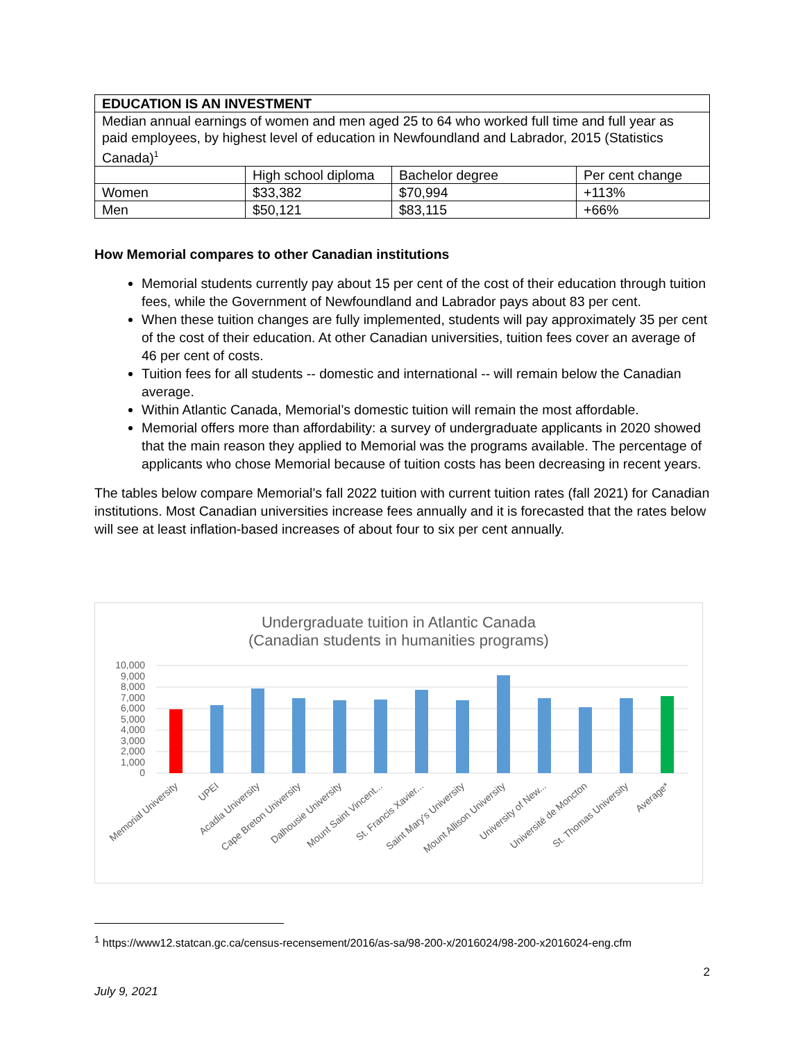| EDUCATION IS AN INVESTMENT | | | |
| Median annual earnings of women and men aged 25 to 64 who worked full time and full year as paid employees, by highest level of education in Newfoundland and Labrador, 2015 (Statistics Canada)<sup>1</sup> | | | |
| | High school diploma | Bachelor degree | Per cent change |
| Women | $33,382 | $70,994 | +113% |
| Men | $50,121 | $83,115 | +66% |
How Memorial compares to other Canadian institutions
Memorial students currently pay about 15 per cent of the cost of their education through tuition fees, while the Government of Newfoundland and Labrador pays about 83 per cent.
When these tuition changes are fully implemented, students will pay approximately 35 per cent of the cost of their education. At other Canadian universities, tuition fees cover an average of 46 per cent of costs.
Tuition fees for all students -- domestic and international -- will remain below the Canadian average.
Within Atlantic Canada, Memorial’s domestic tuition will remain the most affordable.
Memorial offers more than affordability: a survey of undergraduate applicants in 2020 showed that the main reason they applied to Memorial was the programs available. The percentage of applicants who chose Memorial because of tuition costs has been decreasing in recent years.
The tables below compare Memorial’s fall 2022 tuition with current tuition rates (fall 2021) for Canadian institutions. Most Canadian universities increase fees annually and it is forecasted that the rates below will see at least inflation-based increases of about four to six per cent annually.
Undergraduate tuition in Atlantic Canada
(Canadian students in humanities programs)
10,000
9,000
8,000
7,000
6,000
5,000
4,000
3,000
2,000
1,000
0
Memorial University
UPEI
Acadia University
Cape Breton University
Dalhousie University
Mount Saint Vincent...
St. Francis Xavier...
Saint Mary's University
Mount Allison University
University of New...
Université de Moncton
St. Thomas University
Average*
<sup>1</sup> https://www12.statcan.gc.ca/census-recensement/2016/as-sa/98-200-x/2016024/98-200-x2016024-eng.cfm
2
July 9, 2021